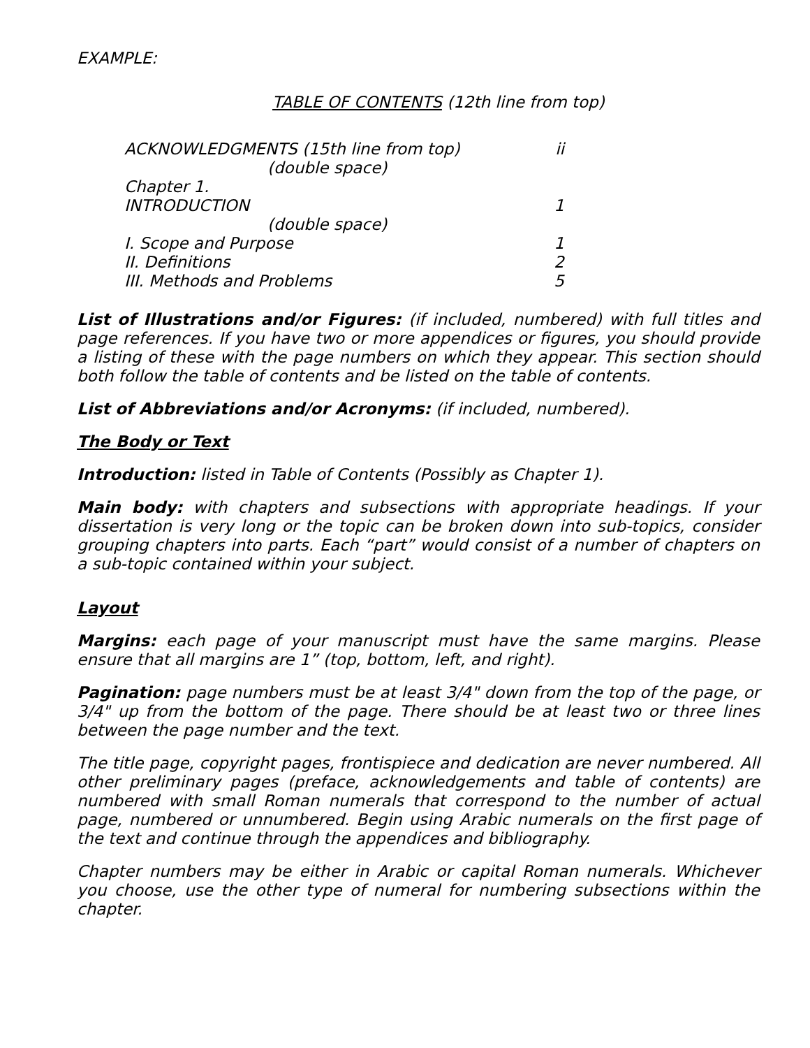EXAMPLE:
TABLE OF CONTENTS (12th line from top)
ACKNOWLEDGMENTS (15th line from top) ii
(double space)
Chapter 1.
INTRODUCTION 1
(double space)
I. Scope and Purpose 1
II. Definitions 2
III. Methods and Problems 5
List of Illustrations and/or Figures: (if included, numbered) with full titles and page references. If you have two or more appendices or figures, you should provide a listing of these with the page numbers on which they appear. This section should both follow the table of contents and be listed on the table of contents.
List of Abbreviations and/or Acronyms: (if included, numbered).
The Body or Text
Introduction: listed in Table of Contents (Possibly as Chapter 1).
Main body: with chapters and subsections with appropriate headings. If your dissertation is very long or the topic can be broken down into sub-topics, consider grouping chapters into parts. Each “part” would consist of a number of chapters on a sub-topic contained within your subject.
Layout
Margins: each page of your manuscript must have the same margins. Please ensure that all margins are 1” (top, bottom, left, and right).
Pagination: page numbers must be at least 3/4" down from the top of the page, or 3/4" up from the bottom of the page. There should be at least two or three lines between the page number and the text.
The title page, copyright pages, frontispiece and dedication are never numbered. All other preliminary pages (preface, acknowledgements and table of contents) are numbered with small Roman numerals that correspond to the number of actual page, numbered or unnumbered. Begin using Arabic numerals on the first page of the text and continue through the appendices and bibliography.
Chapter numbers may be either in Arabic or capital Roman numerals. Whichever you choose, use the other type of numeral for numbering subsections within the chapter.